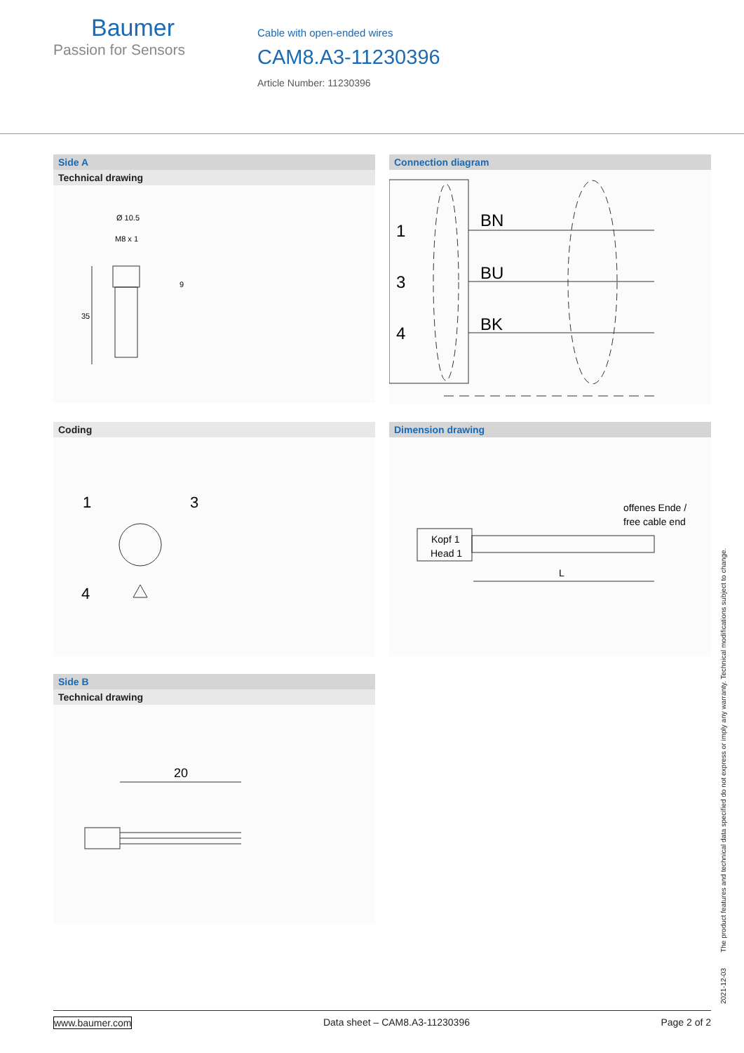Baumer
Passion for Sensors
Cable with open-ended wires
CAM8.A3-11230396
Article Number: 11230396
Side A
Technical drawing
Ø 10.5
M8 x 1
35
9
Connection diagram
1
3
4
BN
BU
BK
Coding
1
3
4
Dimension drawing
offenes Ende /
free cable end
Kopf 1
Head 1
L
Side B
Technical drawing
20
2021-12-03 The product features and technical data specified do not express or imply any warranty. Technical modifications subject to change.
www.baumer.com Data sheet – CAM8.A3-11230396 Page 2 of 2